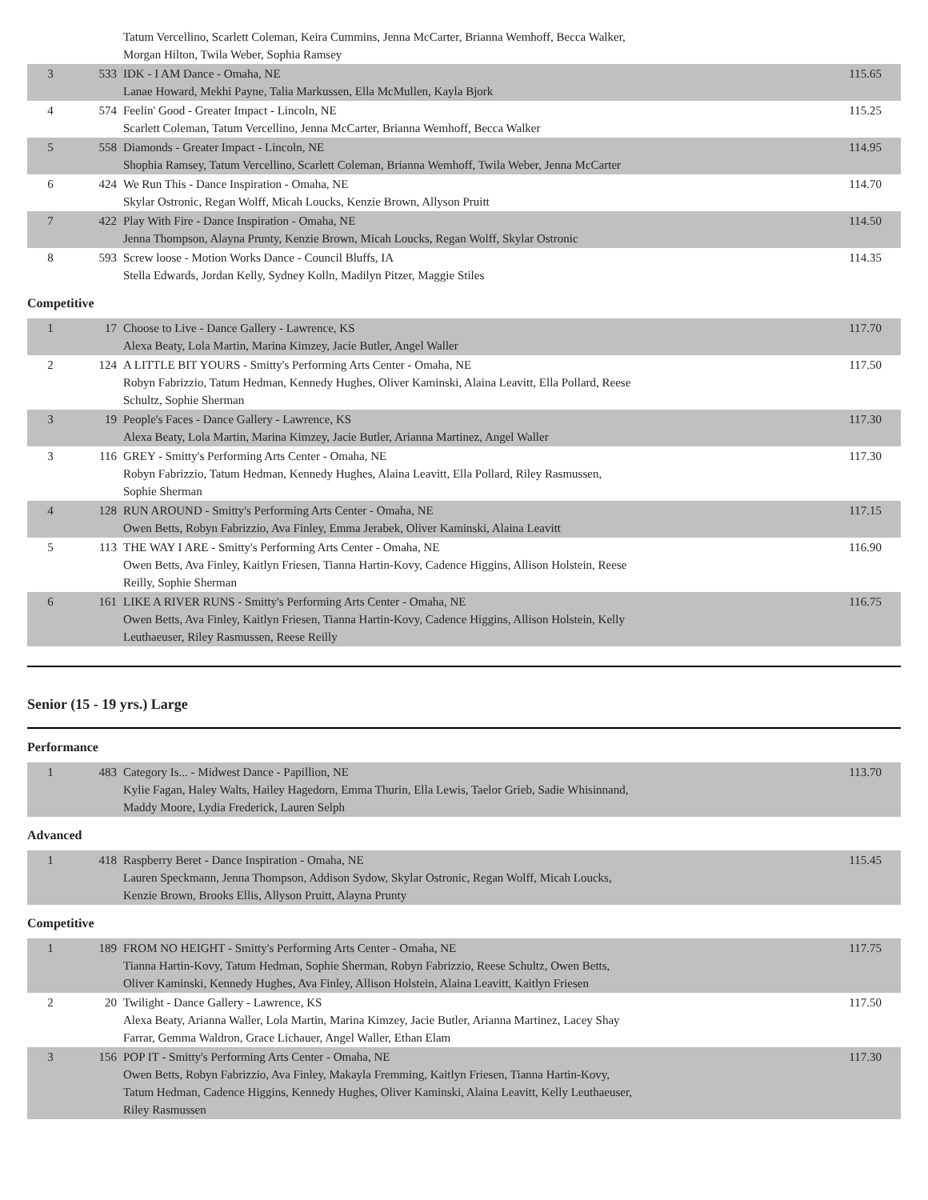| | | Tatum Vercellino, Scarlett Coleman, Keira Cummins, Jenna McCarter, Brianna Wemhoff, Becca Walker, Morgan Hilton, Twila Weber, Sophia Ramsey | |
| 3 | 533 | IDK - I AM Dance - Omaha, NE Lanae Howard, Mekhi Payne, Talia Markussen, Ella McMullen, Kayla Bjork | 115.65 |
| 4 | 574 | Feelin' Good - Greater Impact - Lincoln, NE Scarlett Coleman, Tatum Vercellino, Jenna McCarter, Brianna Wemhoff, Becca Walker | 115.25 |
| 5 | 558 | Diamonds - Greater Impact - Lincoln, NE Shophia Ramsey, Tatum Vercellino, Scarlett Coleman, Brianna Wemhoff, Twila Weber, Jenna McCarter | 114.95 |
| 6 | 424 | We Run This - Dance Inspiration - Omaha, NE Skylar Ostronic, Regan Wolff, Micah Loucks, Kenzie Brown, Allyson Pruitt | 114.70 |
| 7 | 422 | Play With Fire - Dance Inspiration - Omaha, NE Jenna Thompson, Alayna Prunty, Kenzie Brown, Micah Loucks, Regan Wolff, Skylar Ostronic | 114.50 |
| 8 | 593 | Screw loose - Motion Works Dance - Council Bluffs, IA Stella Edwards, Jordan Kelly, Sydney Kolln, Madilyn Pitzer, Maggie Stiles | 114.35 |
Competitive
| 1 | 17 | Choose to Live - Dance Gallery - Lawrence, KS Alexa Beaty, Lola Martin, Marina Kimzey, Jacie Butler, Angel Waller | 117.70 |
| 2 | 124 | A LITTLE BIT YOURS - Smitty's Performing Arts Center - Omaha, NE Robyn Fabrizzio, Tatum Hedman, Kennedy Hughes, Oliver Kaminski, Alaina Leavitt, Ella Pollard, Reese Schultz, Sophie Sherman | 117.50 |
| 3 | 19 | People's Faces - Dance Gallery - Lawrence, KS Alexa Beaty, Lola Martin, Marina Kimzey, Jacie Butler, Arianna Martinez, Angel Waller | 117.30 |
| 3 | 116 | GREY - Smitty's Performing Arts Center - Omaha, NE Robyn Fabrizzio, Tatum Hedman, Kennedy Hughes, Alaina Leavitt, Ella Pollard, Riley Rasmussen, Sophie Sherman | 117.30 |
| 4 | 128 | RUN AROUND - Smitty's Performing Arts Center - Omaha, NE Owen Betts, Robyn Fabrizzio, Ava Finley, Emma Jerabek, Oliver Kaminski, Alaina Leavitt | 117.15 |
| 5 | 113 | THE WAY I ARE - Smitty's Performing Arts Center - Omaha, NE Owen Betts, Ava Finley, Kaitlyn Friesen, Tianna Hartin-Kovy, Cadence Higgins, Allison Holstein, Reese Reilly, Sophie Sherman | 116.90 |
| 6 | 161 | LIKE A RIVER RUNS - Smitty's Performing Arts Center - Omaha, NE Owen Betts, Ava Finley, Kaitlyn Friesen, Tianna Hartin-Kovy, Cadence Higgins, Allison Holstein, Kelly Leuthaeuser, Riley Rasmussen, Reese Reilly | 116.75 |
Senior (15 - 19 yrs.) Large
Performance
| 1 | 483 | Category Is... - Midwest Dance - Papillion, NE Kylie Fagan, Haley Walts, Hailey Hagedorn, Emma Thurin, Ella Lewis, Taelor Grieb, Sadie Whisinnand, Maddy Moore, Lydia Frederick, Lauren Selph | 113.70 |
Advanced
| 1 | 418 | Raspberry Beret - Dance Inspiration - Omaha, NE Lauren Speckmann, Jenna Thompson, Addison Sydow, Skylar Ostronic, Regan Wolff, Micah Loucks, Kenzie Brown, Brooks Ellis, Allyson Pruitt, Alayna Prunty | 115.45 |
Competitive
| 1 | 189 | FROM NO HEIGHT - Smitty's Performing Arts Center - Omaha, NE Tianna Hartin-Kovy, Tatum Hedman, Sophie Sherman, Robyn Fabrizzio, Reese Schultz, Owen Betts, Oliver Kaminski, Kennedy Hughes, Ava Finley, Allison Holstein, Alaina Leavitt, Kaitlyn Friesen | 117.75 |
| 2 | 20 | Twilight - Dance Gallery - Lawrence, KS Alexa Beaty, Arianna Waller, Lola Martin, Marina Kimzey, Jacie Butler, Arianna Martinez, Lacey Shay Farrar, Gemma Waldron, Grace Lichauer, Angel Waller, Ethan Elam | 117.50 |
| 3 | 156 | POP IT - Smitty's Performing Arts Center - Omaha, NE Owen Betts, Robyn Fabrizzio, Ava Finley, Makayla Fremming, Kaitlyn Friesen, Tianna Hartin-Kovy, Tatum Hedman, Cadence Higgins, Kennedy Hughes, Oliver Kaminski, Alaina Leavitt, Kelly Leuthaeuser, Riley Rasmussen | 117.30 |